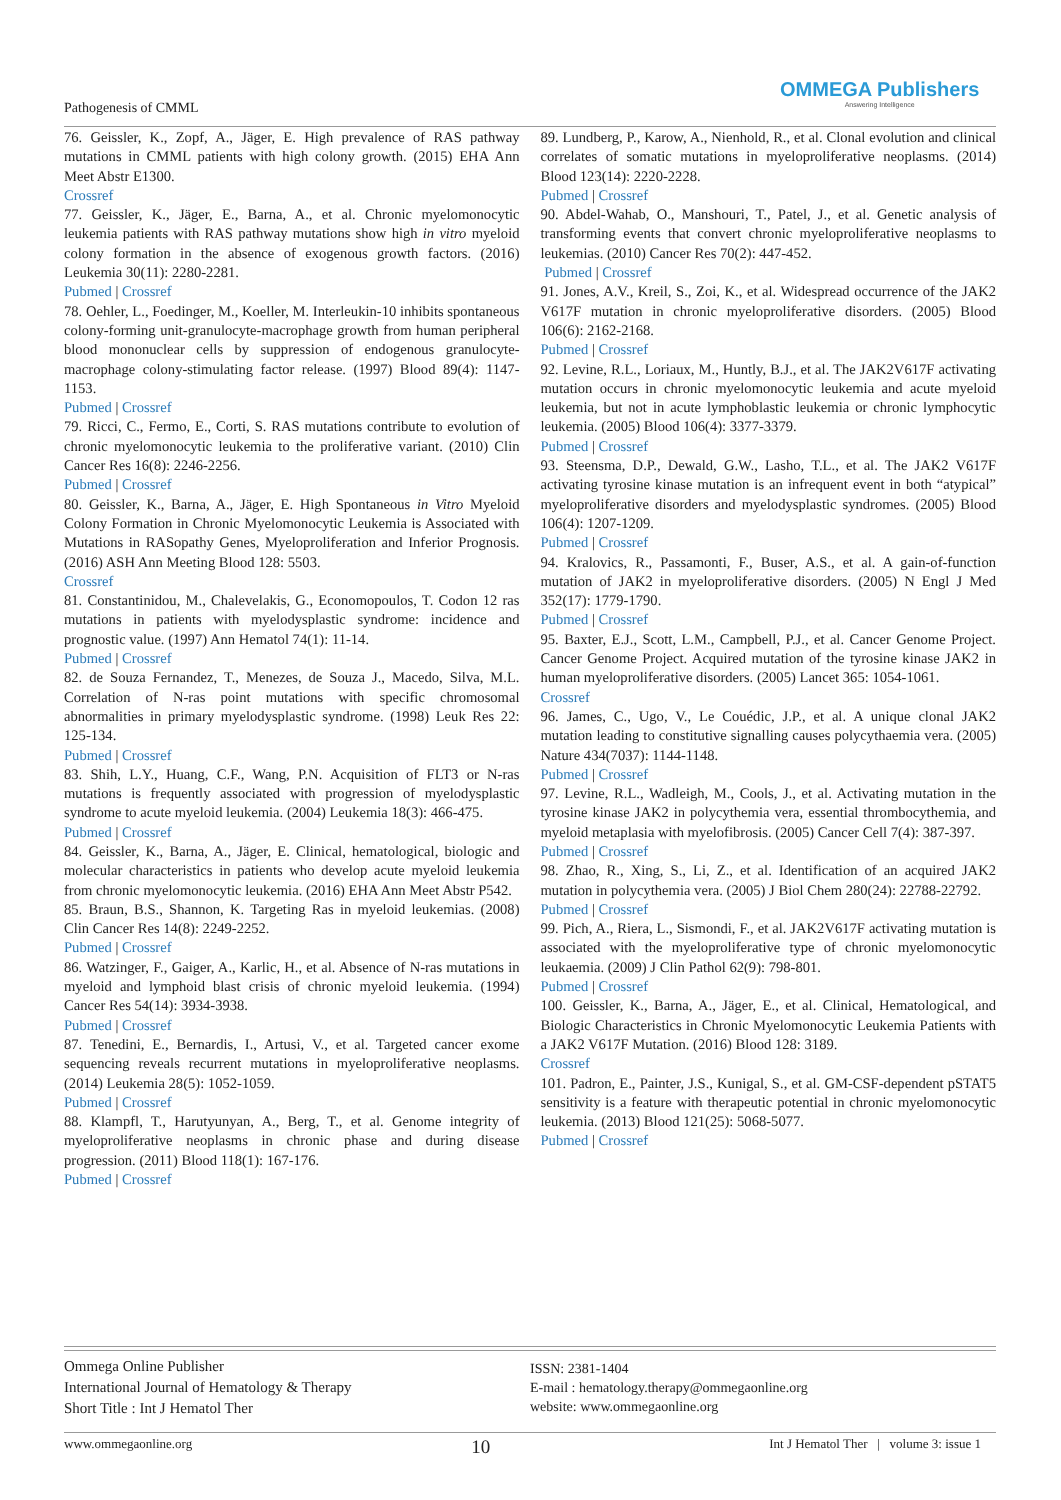Pathogenesis of CMML
OMMEGA Publishers
Answering Intelligence
76. Geissler, K., Zopf, A., Jäger, E. High prevalence of RAS pathway mutations in CMML patients with high colony growth. (2015) EHA Ann Meet Abstr E1300.
Crossref
77. Geissler, K., Jäger, E., Barna, A., et al. Chronic myelomonocytic leukemia patients with RAS pathway mutations show high in vitro myeloid colony formation in the absence of exogenous growth factors. (2016) Leukemia 30(11): 2280-2281.
Pubmed | Crossref
78. Oehler, L., Foedinger, M., Koeller, M. Interleukin-10 inhibits spontaneous colony-forming unit-granulocyte-macrophage growth from human peripheral blood mononuclear cells by suppression of endogenous granulocyte-macrophage colony-stimulating factor release. (1997) Blood 89(4): 1147-1153.
Pubmed | Crossref
79. Ricci, C., Fermo, E., Corti, S. RAS mutations contribute to evolution of chronic myelomonocytic leukemia to the proliferative variant. (2010) Clin Cancer Res 16(8): 2246-2256.
Pubmed | Crossref
80. Geissler, K., Barna, A., Jäger, E. High Spontaneous in Vitro Myeloid Colony Formation in Chronic Myelomonocytic Leukemia is Associated with Mutations in RASopathy Genes, Myeloproliferation and Inferior Prognosis. (2016) ASH Ann Meeting Blood 128: 5503.
Crossref
81. Constantinidou, M., Chalevelakis, G., Economopoulos, T. Codon 12 ras mutations in patients with myelodysplastic syndrome: incidence and prognostic value. (1997) Ann Hematol 74(1): 11-14.
Pubmed | Crossref
82. de Souza Fernandez, T., Menezes, de Souza J., Macedo, Silva, M.L. Correlation of N-ras point mutations with specific chromosomal abnormalities in primary myelodysplastic syndrome. (1998) Leuk Res 22: 125-134.
Pubmed | Crossref
83. Shih, L.Y., Huang, C.F., Wang, P.N. Acquisition of FLT3 or N-ras mutations is frequently associated with progression of myelodysplastic syndrome to acute myeloid leukemia. (2004) Leukemia 18(3): 466-475.
Pubmed | Crossref
84. Geissler, K., Barna, A., Jäger, E. Clinical, hematological, biologic and molecular characteristics in patients who develop acute myeloid leukemia from chronic myelomonocytic leukemia. (2016) EHA Ann Meet Abstr P542.
85. Braun, B.S., Shannon, K. Targeting Ras in myeloid leukemias. (2008) Clin Cancer Res 14(8): 2249-2252.
Pubmed | Crossref
86. Watzinger, F., Gaiger, A., Karlic, H., et al. Absence of N-ras mutations in myeloid and lymphoid blast crisis of chronic myeloid leukemia. (1994) Cancer Res 54(14): 3934-3938.
Pubmed | Crossref
87. Tenedini, E., Bernardis, I., Artusi, V., et al. Targeted cancer exome sequencing reveals recurrent mutations in myeloproliferative neoplasms. (2014) Leukemia 28(5): 1052-1059.
Pubmed | Crossref
88. Klampfl, T., Harutyunyan, A., Berg, T., et al. Genome integrity of myeloproliferative neoplasms in chronic phase and during disease progression. (2011) Blood 118(1): 167-176.
Pubmed | Crossref
89. Lundberg, P., Karow, A., Nienhold, R., et al. Clonal evolution and clinical correlates of somatic mutations in myeloproliferative neoplasms. (2014) Blood 123(14): 2220-2228.
Pubmed | Crossref
90. Abdel-Wahab, O., Manshouri, T., Patel, J., et al. Genetic analysis of transforming events that convert chronic myeloproliferative neoplasms to leukemias. (2010) Cancer Res 70(2): 447-452.
Pubmed | Crossref
91. Jones, A.V., Kreil, S., Zoi, K., et al. Widespread occurrence of the JAK2 V617F mutation in chronic myeloproliferative disorders. (2005) Blood 106(6): 2162-2168.
Pubmed | Crossref
92. Levine, R.L., Loriaux, M., Huntly, B.J., et al. The JAK2V617F activating mutation occurs in chronic myelomonocytic leukemia and acute myeloid leukemia, but not in acute lymphoblastic leukemia or chronic lymphocytic leukemia. (2005) Blood 106(4): 3377-3379.
Pubmed | Crossref
93. Steensma, D.P., Dewald, G.W., Lasho, T.L., et al. The JAK2 V617F activating tyrosine kinase mutation is an infrequent event in both “atypical” myeloproliferative disorders and myelodysplastic syndromes. (2005) Blood 106(4): 1207-1209.
Pubmed | Crossref
94. Kralovics, R., Passamonti, F., Buser, A.S., et al. A gain-of-function mutation of JAK2 in myeloproliferative disorders. (2005) N Engl J Med 352(17): 1779-1790.
Pubmed | Crossref
95. Baxter, E.J., Scott, L.M., Campbell, P.J., et al. Cancer Genome Project. Cancer Genome Project. Acquired mutation of the tyrosine kinase JAK2 in human myeloproliferative disorders. (2005) Lancet 365: 1054-1061.
Crossref
96. James, C., Ugo, V., Le Couédic, J.P., et al. A unique clonal JAK2 mutation leading to constitutive signalling causes polycythaemia vera. (2005) Nature 434(7037): 1144-1148.
Pubmed | Crossref
97. Levine, R.L., Wadleigh, M., Cools, J., et al. Activating mutation in the tyrosine kinase JAK2 in polycythemia vera, essential thrombocythemia, and myeloid metaplasia with myelofibrosis. (2005) Cancer Cell 7(4): 387-397.
Pubmed | Crossref
98. Zhao, R., Xing, S., Li, Z., et al. Identification of an acquired JAK2 mutation in polycythemia vera. (2005) J Biol Chem 280(24): 22788-22792.
Pubmed | Crossref
99. Pich, A., Riera, L., Sismondi, F., et al. JAK2V617F activating mutation is associated with the myeloproliferative type of chronic myelomonocytic leukaemia. (2009) J Clin Pathol 62(9): 798-801.
Pubmed | Crossref
100. Geissler, K., Barna, A., Jäger, E., et al. Clinical, Hematological, and Biologic Characteristics in Chronic Myelomonocytic Leukemia Patients with a JAK2 V617F Mutation. (2016) Blood 128: 3189.
Crossref
101. Padron, E., Painter, J.S., Kunigal, S., et al. GM-CSF-dependent pSTAT5 sensitivity is a feature with therapeutic potential in chronic myelomonocytic leukemia. (2013) Blood 121(25): 5068-5077.
Pubmed | Crossref
Ommega Online Publisher
International Journal of Hematology & Therapy
Short Title : Int J Hematol Ther
ISSN: 2381-1404
E-mail : hematology.therapy@ommegaonline.org
website: www.ommegaonline.org
www.ommegaonline.org 10 Int J Hematol Ther | volume 3: issue 1